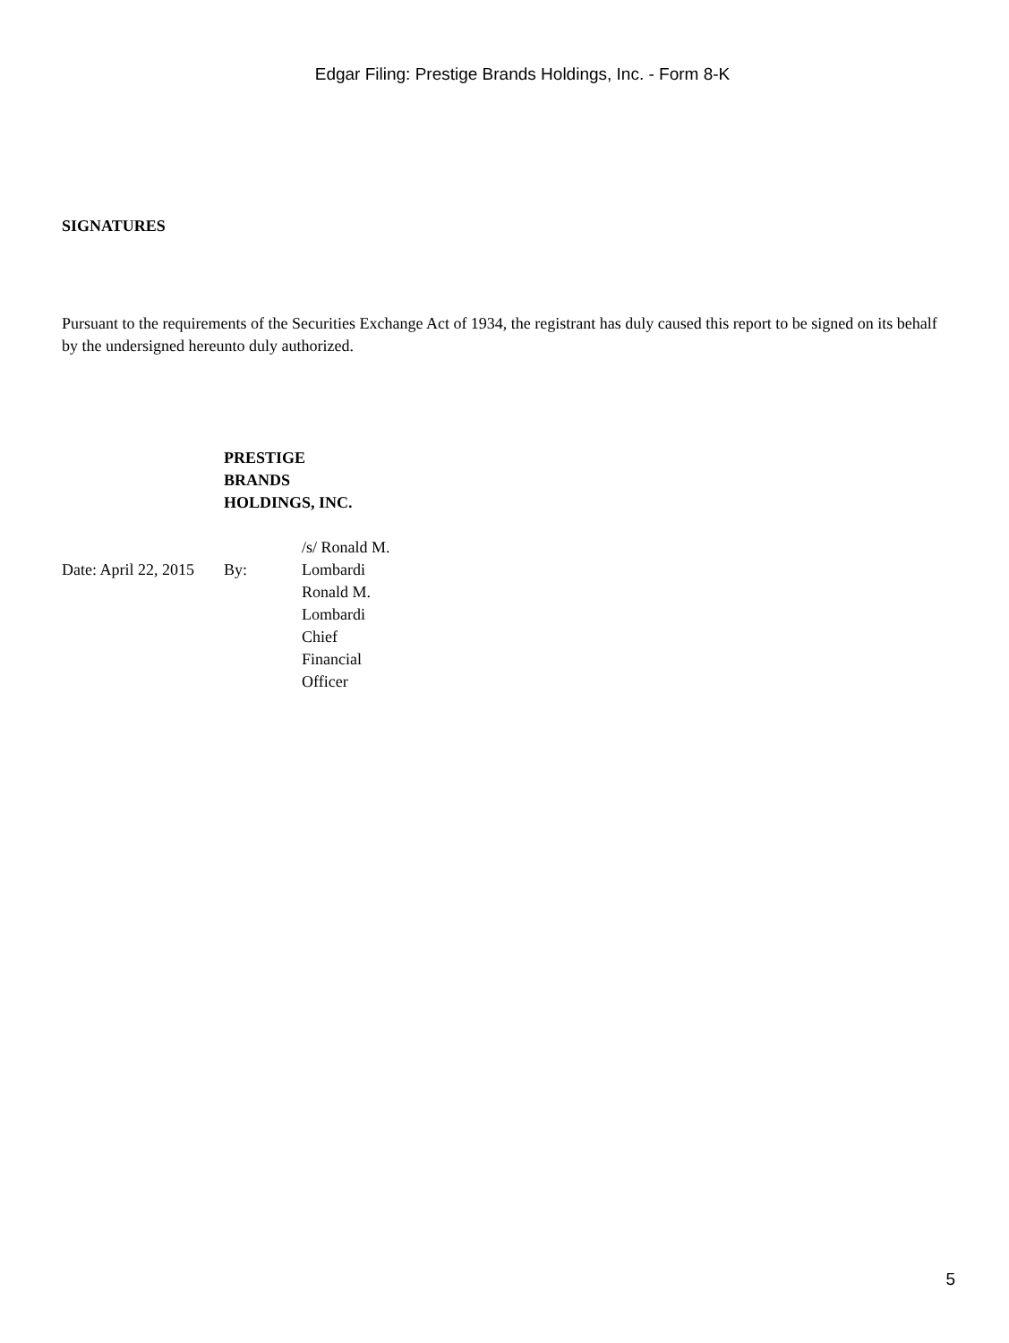Edgar Filing: Prestige Brands Holdings, Inc. - Form 8-K
SIGNATURES
Pursuant to the requirements of the Securities Exchange Act of 1934, the registrant has duly caused this report to be signed on its behalf by the undersigned hereunto duly authorized.
| | PRESTIGE BRANDS HOLDINGS, INC. | |
| Date: April 22, 2015 | By: | /s/ Ronald M. Lombardi Ronald M. Lombardi Chief Financial Officer |
5